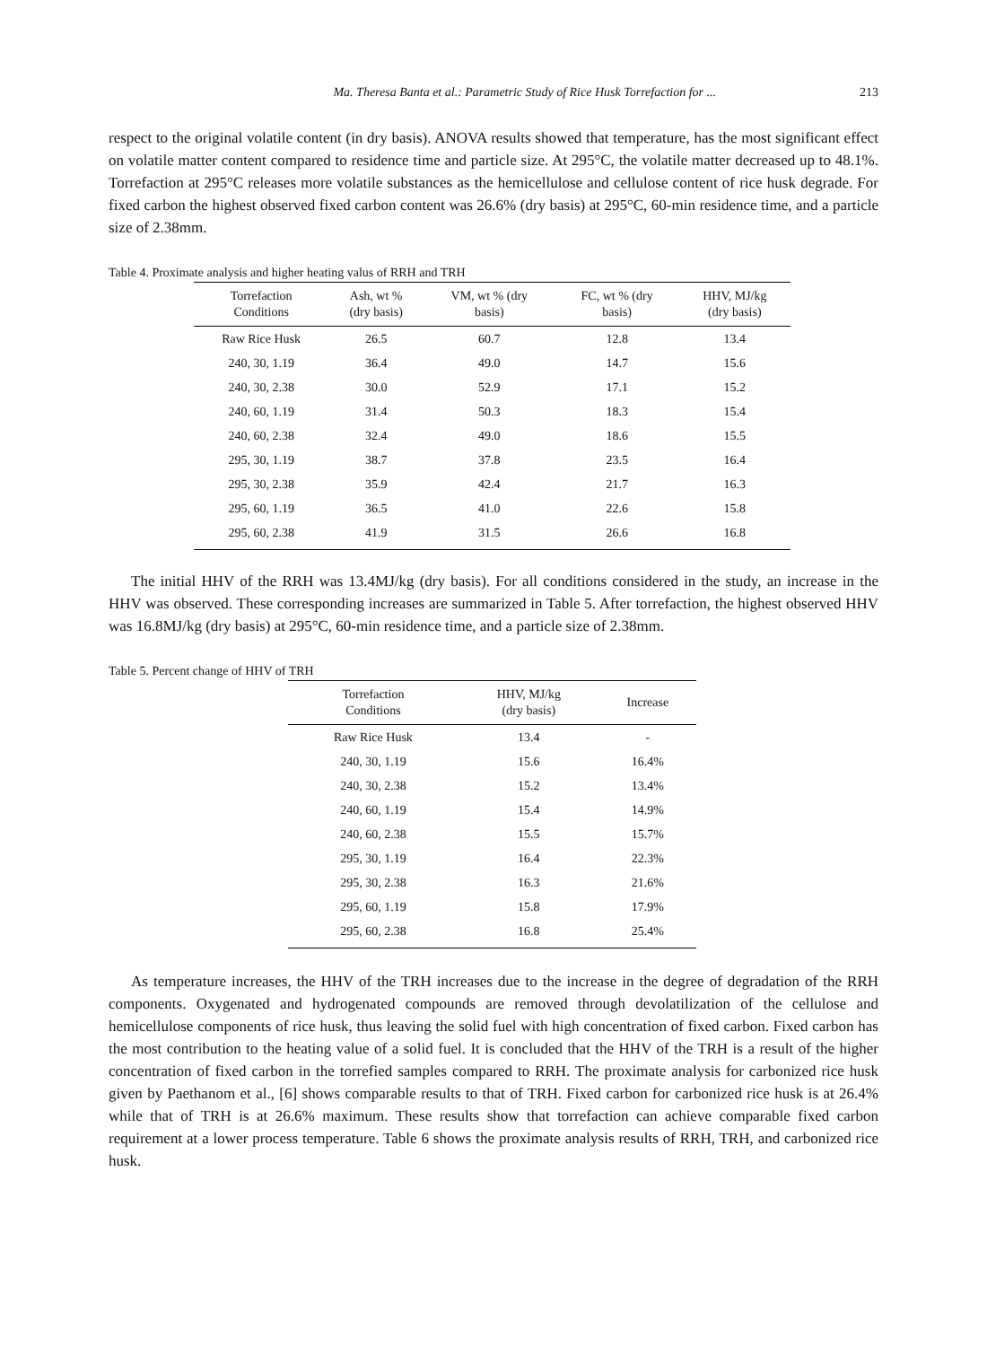Ma. Theresa Banta et al.: Parametric Study of Rice Husk Torrefaction for ... 213
respect to the original volatile content (in dry basis). ANOVA results showed that temperature, has the most significant effect on volatile matter content compared to residence time and particle size. At 295°C, the volatile matter decreased up to 48.1%. Torrefaction at 295°C releases more volatile substances as the hemicellulose and cellulose content of rice husk degrade. For fixed carbon the highest observed fixed carbon content was 26.6% (dry basis) at 295°C, 60-min residence time, and a particle size of 2.38mm.
Table 4. Proximate analysis and higher heating valus of RRH and TRH
| Torrefaction Conditions | Ash, wt % (dry basis) | VM, wt % (dry basis) | FC, wt % (dry basis) | HHV, MJ/kg (dry basis) |
| --- | --- | --- | --- | --- |
| Raw Rice Husk | 26.5 | 60.7 | 12.8 | 13.4 |
| 240, 30, 1.19 | 36.4 | 49.0 | 14.7 | 15.6 |
| 240, 30, 2.38 | 30.0 | 52.9 | 17.1 | 15.2 |
| 240, 60, 1.19 | 31.4 | 50.3 | 18.3 | 15.4 |
| 240, 60, 2.38 | 32.4 | 49.0 | 18.6 | 15.5 |
| 295, 30, 1.19 | 38.7 | 37.8 | 23.5 | 16.4 |
| 295, 30, 2.38 | 35.9 | 42.4 | 21.7 | 16.3 |
| 295, 60, 1.19 | 36.5 | 41.0 | 22.6 | 15.8 |
| 295, 60, 2.38 | 41.9 | 31.5 | 26.6 | 16.8 |
The initial HHV of the RRH was 13.4MJ/kg (dry basis). For all conditions considered in the study, an increase in the HHV was observed. These corresponding increases are summarized in Table 5. After torrefaction, the highest observed HHV was 16.8MJ/kg (dry basis) at 295°C, 60-min residence time, and a particle size of 2.38mm.
Table 5. Percent change of HHV of TRH
| Torrefaction Conditions | HHV, MJ/kg (dry basis) | Increase |
| --- | --- | --- |
| Raw Rice Husk | 13.4 | - |
| 240, 30, 1.19 | 15.6 | 16.4% |
| 240, 30, 2.38 | 15.2 | 13.4% |
| 240, 60, 1.19 | 15.4 | 14.9% |
| 240, 60, 2.38 | 15.5 | 15.7% |
| 295, 30, 1.19 | 16.4 | 22.3% |
| 295, 30, 2.38 | 16.3 | 21.6% |
| 295, 60, 1.19 | 15.8 | 17.9% |
| 295, 60, 2.38 | 16.8 | 25.4% |
As temperature increases, the HHV of the TRH increases due to the increase in the degree of degradation of the RRH components. Oxygenated and hydrogenated compounds are removed through devolatilization of the cellulose and hemicellulose components of rice husk, thus leaving the solid fuel with high concentration of fixed carbon. Fixed carbon has the most contribution to the heating value of a solid fuel. It is concluded that the HHV of the TRH is a result of the higher concentration of fixed carbon in the torrefied samples compared to RRH. The proximate analysis for carbonized rice husk given by Paethanom et al., [6] shows comparable results to that of TRH. Fixed carbon for carbonized rice husk is at 26.4% while that of TRH is at 26.6% maximum. These results show that torrefaction can achieve comparable fixed carbon requirement at a lower process temperature. Table 6 shows the proximate analysis results of RRH, TRH, and carbonized rice husk.